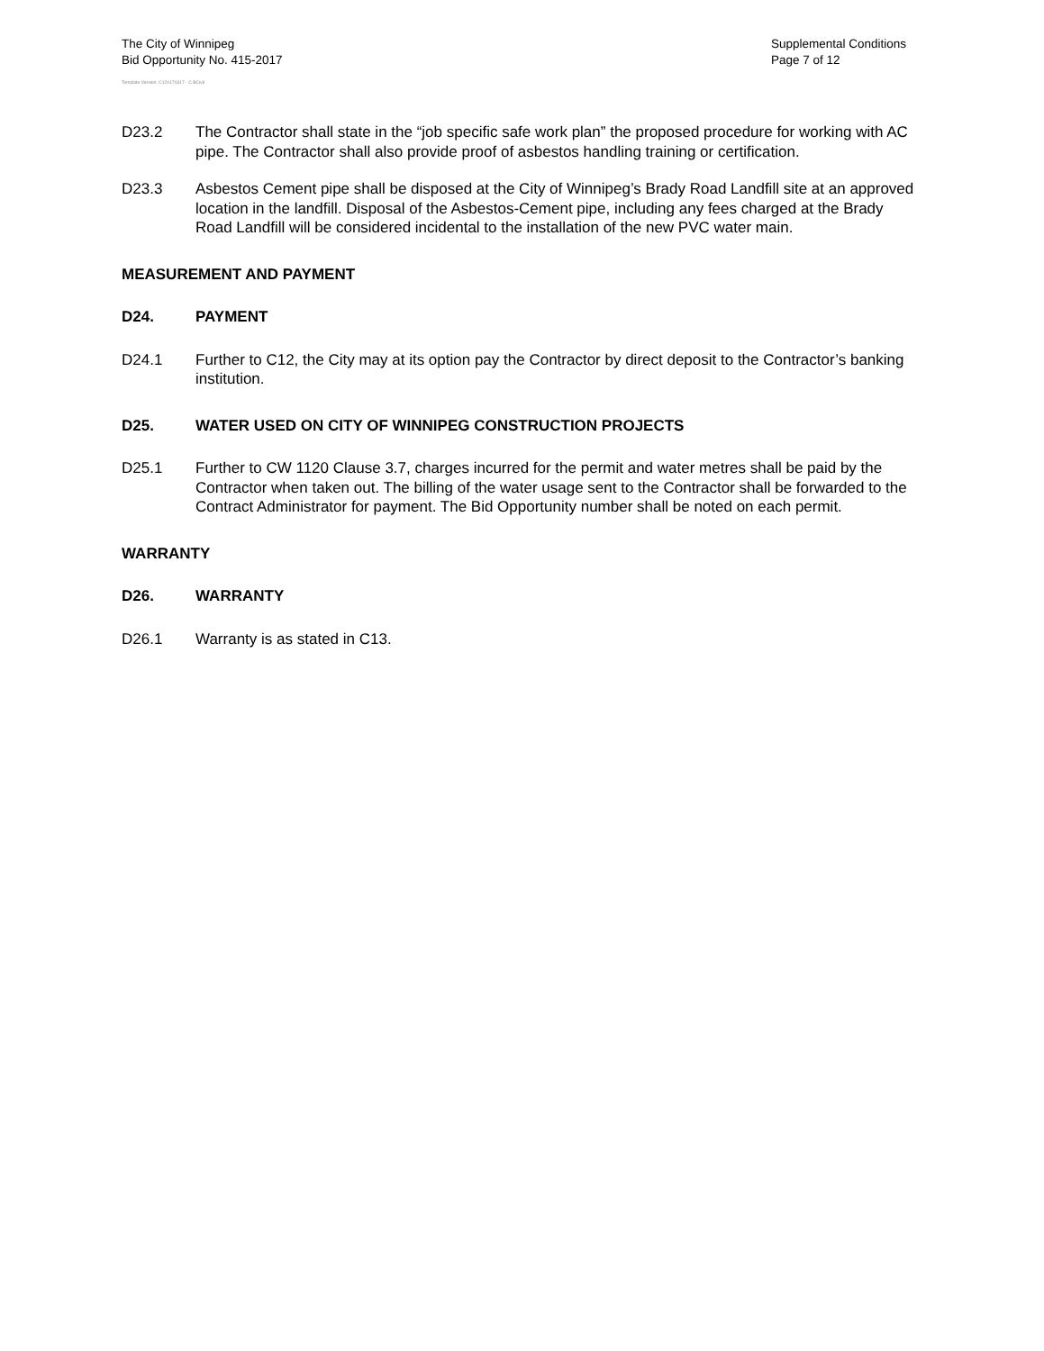The City of Winnipeg
Bid Opportunity No. 415-2017
Template Version: C120170317 - C BCivil
Supplemental Conditions
Page 7 of 12
D23.2 The Contractor shall state in the “job specific safe work plan” the proposed procedure for working with AC pipe. The Contractor shall also provide proof of asbestos handling training or certification.
D23.3 Asbestos Cement pipe shall be disposed at the City of Winnipeg’s Brady Road Landfill site at an approved location in the landfill. Disposal of the Asbestos-Cement pipe, including any fees charged at the Brady Road Landfill will be considered incidental to the installation of the new PVC water main.
MEASUREMENT AND PAYMENT
D24. PAYMENT
D24.1 Further to C12, the City may at its option pay the Contractor by direct deposit to the Contractor’s banking institution.
D25. WATER USED ON CITY OF WINNIPEG CONSTRUCTION PROJECTS
D25.1 Further to CW 1120 Clause 3.7, charges incurred for the permit and water metres shall be paid by the Contractor when taken out. The billing of the water usage sent to the Contractor shall be forwarded to the Contract Administrator for payment. The Bid Opportunity number shall be noted on each permit.
WARRANTY
D26. WARRANTY
D26.1 Warranty is as stated in C13.